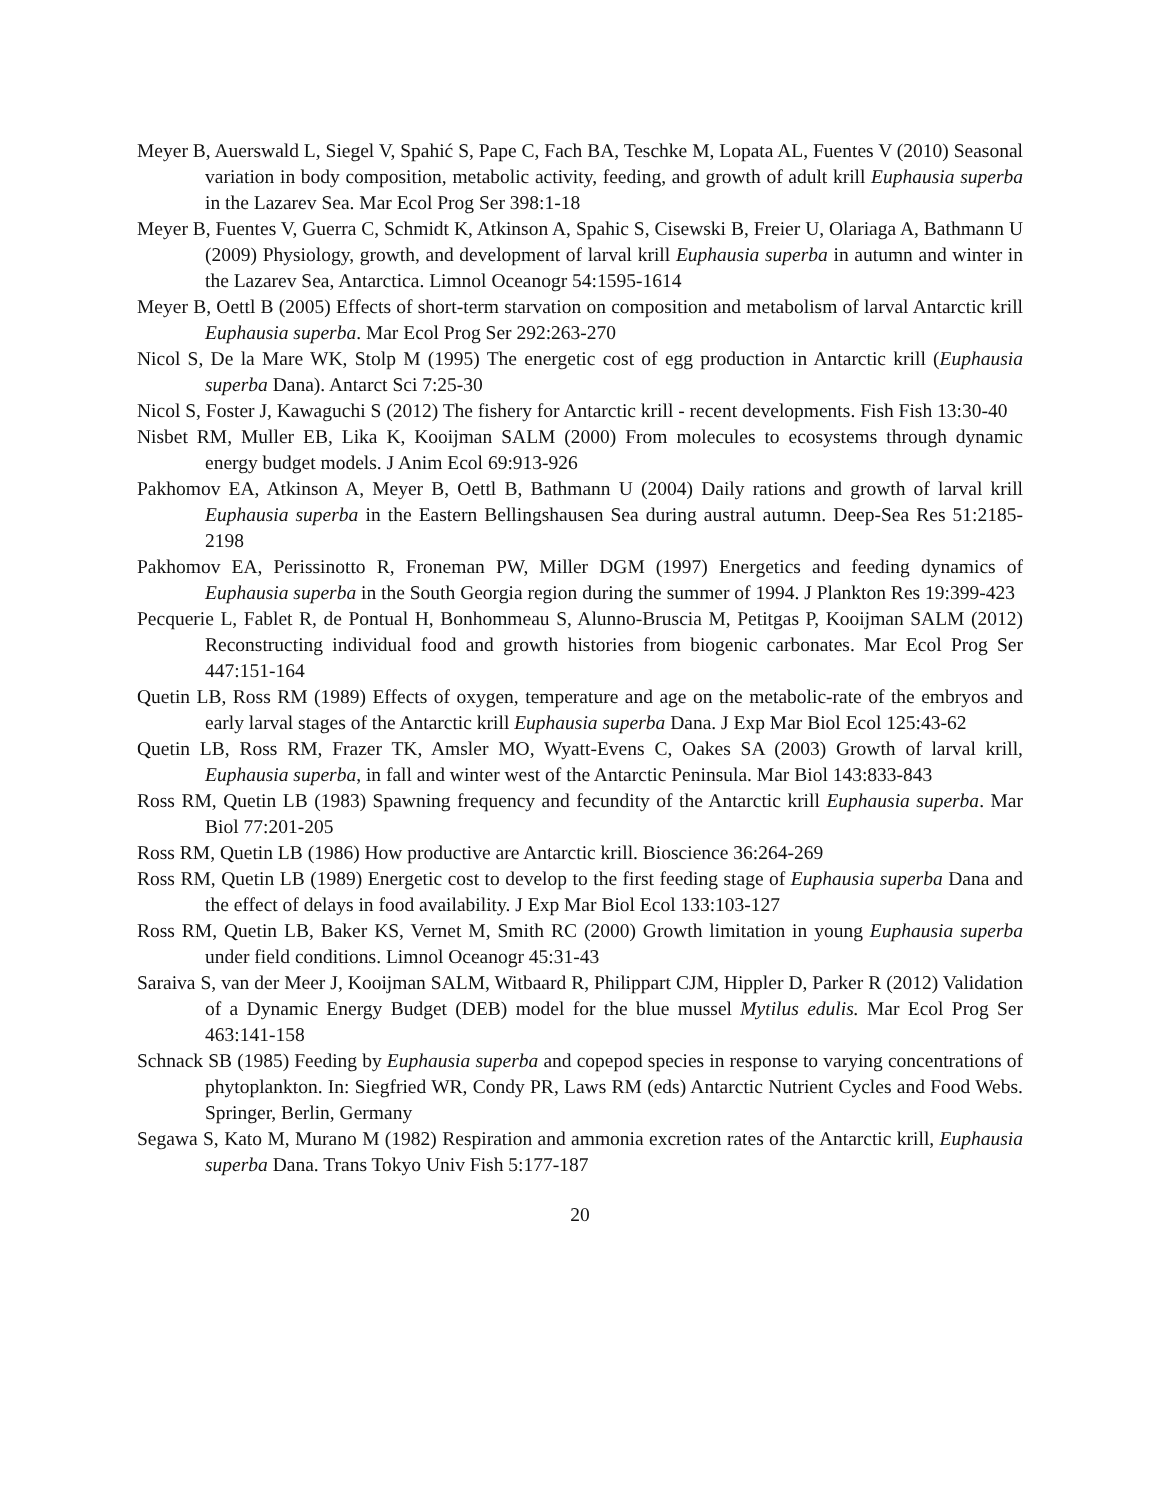Meyer B, Auerswald L, Siegel V, Spahić S, Pape C, Fach BA, Teschke M, Lopata AL, Fuentes V (2010) Seasonal variation in body composition, metabolic activity, feeding, and growth of adult krill Euphausia superba in the Lazarev Sea. Mar Ecol Prog Ser 398:1-18
Meyer B, Fuentes V, Guerra C, Schmidt K, Atkinson A, Spahic S, Cisewski B, Freier U, Olariaga A, Bathmann U (2009) Physiology, growth, and development of larval krill Euphausia superba in autumn and winter in the Lazarev Sea, Antarctica. Limnol Oceanogr 54:1595-1614
Meyer B, Oettl B (2005) Effects of short-term starvation on composition and metabolism of larval Antarctic krill Euphausia superba. Mar Ecol Prog Ser 292:263-270
Nicol S, De la Mare WK, Stolp M (1995) The energetic cost of egg production in Antarctic krill (Euphausia superba Dana). Antarct Sci 7:25-30
Nicol S, Foster J, Kawaguchi S (2012) The fishery for Antarctic krill - recent developments. Fish Fish 13:30-40
Nisbet RM, Muller EB, Lika K, Kooijman SALM (2000) From molecules to ecosystems through dynamic energy budget models. J Anim Ecol 69:913-926
Pakhomov EA, Atkinson A, Meyer B, Oettl B, Bathmann U (2004) Daily rations and growth of larval krill Euphausia superba in the Eastern Bellingshausen Sea during austral autumn. Deep-Sea Res 51:2185-2198
Pakhomov EA, Perissinotto R, Froneman PW, Miller DGM (1997) Energetics and feeding dynamics of Euphausia superba in the South Georgia region during the summer of 1994. J Plankton Res 19:399-423
Pecquerie L, Fablet R, de Pontual H, Bonhommeau S, Alunno-Bruscia M, Petitgas P, Kooijman SALM (2012) Reconstructing individual food and growth histories from biogenic carbonates. Mar Ecol Prog Ser 447:151-164
Quetin LB, Ross RM (1989) Effects of oxygen, temperature and age on the metabolic-rate of the embryos and early larval stages of the Antarctic krill Euphausia superba Dana. J Exp Mar Biol Ecol 125:43-62
Quetin LB, Ross RM, Frazer TK, Amsler MO, Wyatt-Evens C, Oakes SA (2003) Growth of larval krill, Euphausia superba, in fall and winter west of the Antarctic Peninsula. Mar Biol 143:833-843
Ross RM, Quetin LB (1983) Spawning frequency and fecundity of the Antarctic krill Euphausia superba. Mar Biol 77:201-205
Ross RM, Quetin LB (1986) How productive are Antarctic krill. Bioscience 36:264-269
Ross RM, Quetin LB (1989) Energetic cost to develop to the first feeding stage of Euphausia superba Dana and the effect of delays in food availability. J Exp Mar Biol Ecol 133:103-127
Ross RM, Quetin LB, Baker KS, Vernet M, Smith RC (2000) Growth limitation in young Euphausia superba under field conditions. Limnol Oceanogr 45:31-43
Saraiva S, van der Meer J, Kooijman SALM, Witbaard R, Philippart CJM, Hippler D, Parker R (2012) Validation of a Dynamic Energy Budget (DEB) model for the blue mussel Mytilus edulis. Mar Ecol Prog Ser 463:141-158
Schnack SB (1985) Feeding by Euphausia superba and copepod species in response to varying concentrations of phytoplankton. In: Siegfried WR, Condy PR, Laws RM (eds) Antarctic Nutrient Cycles and Food Webs. Springer, Berlin, Germany
Segawa S, Kato M, Murano M (1982) Respiration and ammonia excretion rates of the Antarctic krill, Euphausia superba Dana. Trans Tokyo Univ Fish 5:177-187
20